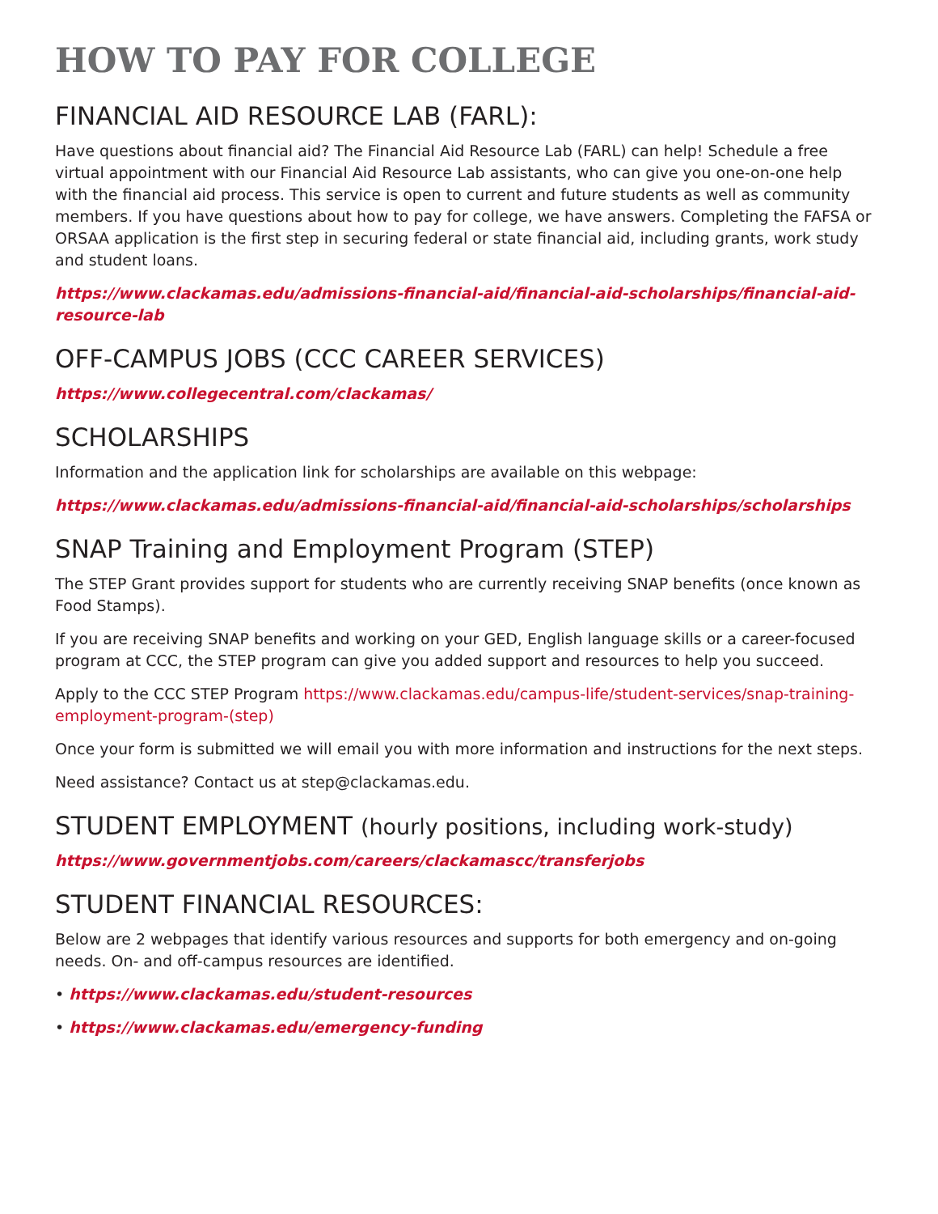HOW TO PAY FOR COLLEGE
FINANCIAL AID RESOURCE LAB (FARL):
Have questions about financial aid? The Financial Aid Resource Lab (FARL) can help! Schedule a free virtual appointment with our Financial Aid Resource Lab assistants, who can give you one-on-one help with the financial aid process. This service is open to current and future students as well as community members. If you have questions about how to pay for college, we have answers. Completing the FAFSA or ORSAA application is the first step in securing federal or state financial aid, including grants, work study and student loans.
https://www.clackamas.edu/admissions-financial-aid/financial-aid-scholarships/financial-aid-resource-lab
OFF-CAMPUS JOBS (CCC CAREER SERVICES)
https://www.collegecentral.com/clackamas/
SCHOLARSHIPS
Information and the application link for scholarships are available on this webpage:
https://www.clackamas.edu/admissions-financial-aid/financial-aid-scholarships/scholarships
SNAP Training and Employment Program (STEP)
The STEP Grant provides support for students who are currently receiving SNAP benefits (once known as Food Stamps).
If you are receiving SNAP benefits and working on your GED, English language skills or a career-focused program at CCC, the STEP program can give you added support and resources to help you succeed.
Apply to the CCC STEP Program https://www.clackamas.edu/campus-life/student-services/snap-training-employment-program-(step)
Once your form is submitted we will email you with more information and instructions for the next steps.
Need assistance? Contact us at step@clackamas.edu.
STUDENT EMPLOYMENT (hourly positions, including work-study)
https://www.governmentjobs.com/careers/clackamascc/transferjobs
STUDENT FINANCIAL RESOURCES:
Below are 2 webpages that identify various resources and supports for both emergency and on-going needs. On- and off-campus resources are identified.
• https://www.clackamas.edu/student-resources
• https://www.clackamas.edu/emergency-funding